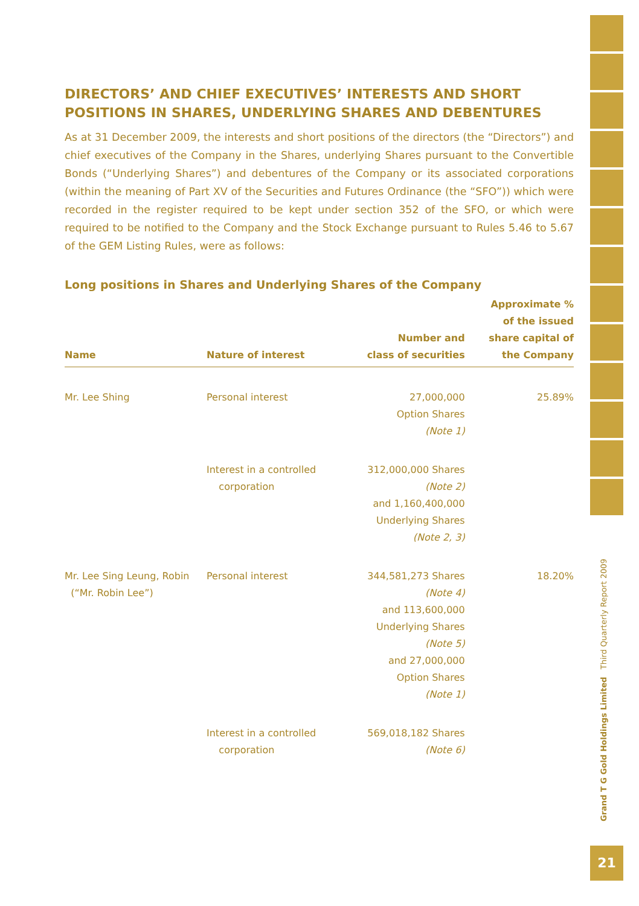DIRECTORS’ AND CHIEF EXECUTIVES’ INTERESTS AND SHORT POSITIONS IN SHARES, UNDERLYING SHARES AND DEBENTURES
As at 31 December 2009, the interests and short positions of the directors (the “Directors”) and chief executives of the Company in the Shares, underlying Shares pursuant to the Convertible Bonds (“Underlying Shares”) and debentures of the Company or its associated corporations (within the meaning of Part XV of the Securities and Futures Ordinance (the “SFO”)) which were recorded in the register required to be kept under section 352 of the SFO, or which were required to be notified to the Company and the Stock Exchange pursuant to Rules 5.46 to 5.67 of the GEM Listing Rules, were as follows:
Long positions in Shares and Underlying Shares of the Company
| Name | Nature of interest | Number and class of securities | Approximate % of the issued share capital of the Company |
| --- | --- | --- | --- |
| Mr. Lee Shing | Personal interest | 27,000,000 Option Shares (Note 1) | 25.89% |
| | Interest in a controlled corporation | 312,000,000 Shares (Note 2) and 1,160,400,000 Underlying Shares (Note 2, 3) | |
| Mr. Lee Sing Leung, Robin (“Mr. Robin Lee”) | Personal interest | 344,581,273 Shares (Note 4) and 113,600,000 Underlying Shares (Note 5) and 27,000,000 Option Shares (Note 1) | 18.20% |
| | Interest in a controlled corporation | 569,018,182 Shares (Note 6) | |
Grand T G Gold Holdings Limited Third Quarterly Report 2009
21